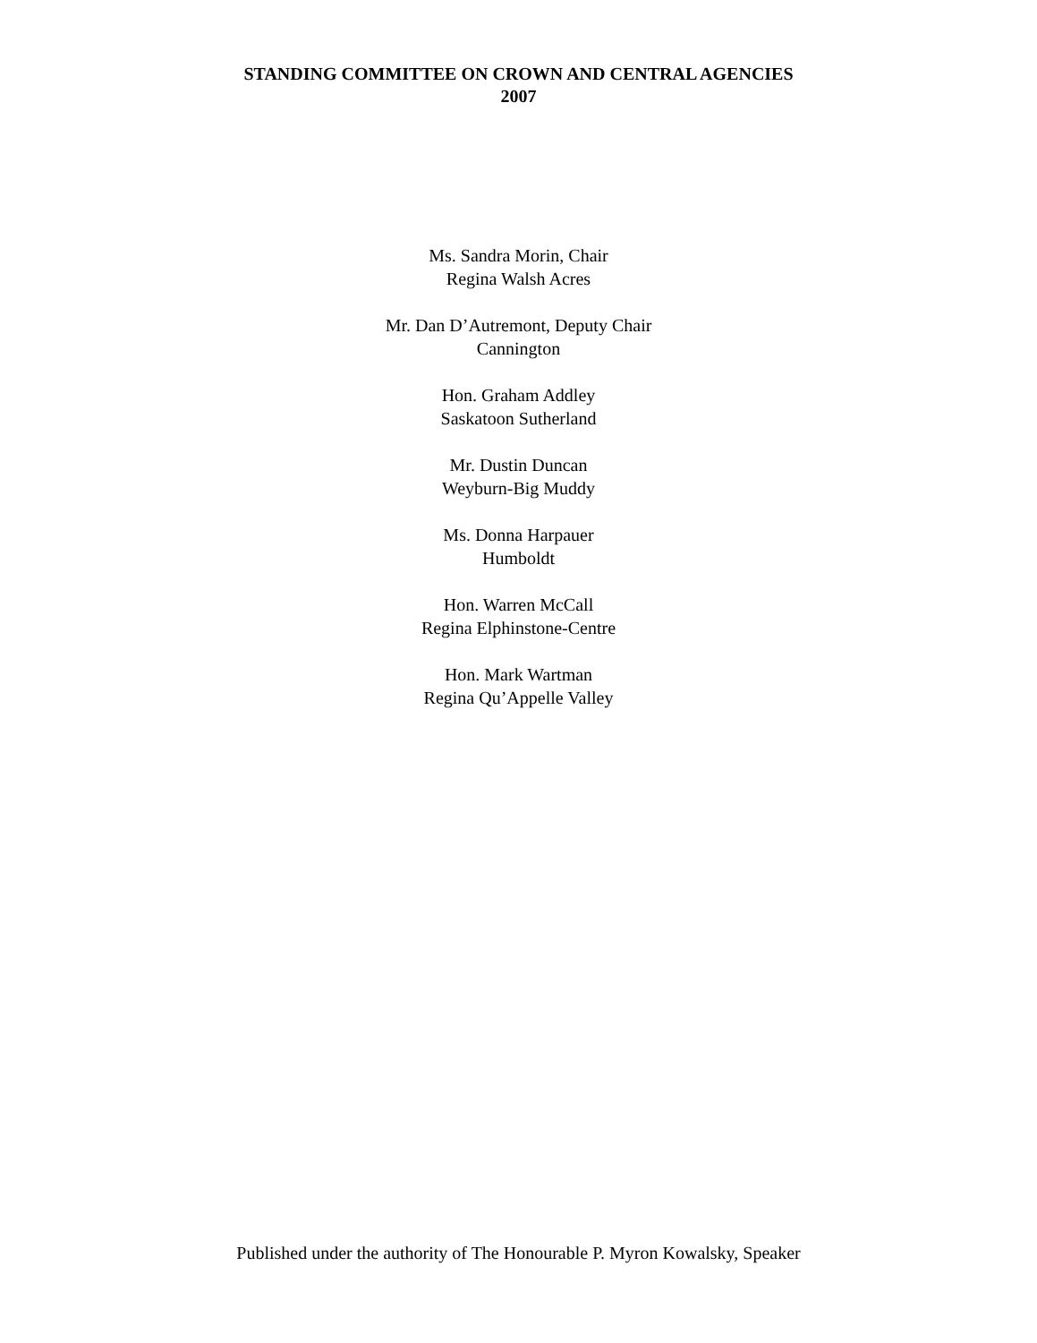STANDING COMMITTEE ON CROWN AND CENTRAL AGENCIES
2007
Ms. Sandra Morin, Chair
Regina Walsh Acres
Mr. Dan D’Autremont, Deputy Chair
Cannington
Hon. Graham Addley
Saskatoon Sutherland
Mr. Dustin Duncan
Weyburn-Big Muddy
Ms. Donna Harpauer
Humboldt
Hon. Warren McCall
Regina Elphinstone-Centre
Hon. Mark Wartman
Regina Qu’Appelle Valley
Published under the authority of The Honourable P. Myron Kowalsky, Speaker